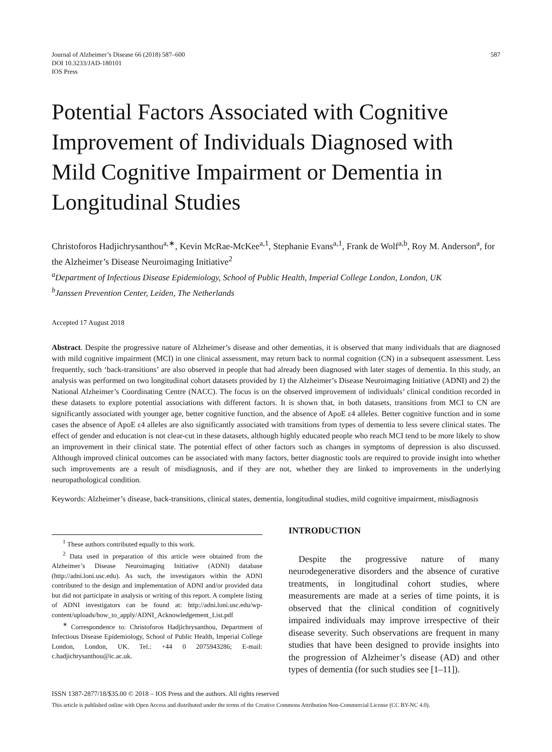Journal of Alzheimer’s Disease 66 (2018) 587–600
DOI 10.3233/JAD-180101
IOS Press
587
Potential Factors Associated with Cognitive Improvement of Individuals Diagnosed with Mild Cognitive Impairment or Dementia in Longitudinal Studies
Christoforos Hadjichrysanthou<sup>a,∗</sup>, Kevin McRae-McKee<sup>a,1</sup>, Stephanie Evans<sup>a,1</sup>, Frank de Wolf<sup>a,b</sup>, Roy M. Anderson<sup>a</sup>, for the Alzheimer’s Disease Neuroimaging Initiative<sup>2</sup>
<sup>a</sup> Department of Infectious Disease Epidemiology, School of Public Health, Imperial College London, London, UK
<sup>b</sup> Janssen Prevention Center, Leiden, The Netherlands
Accepted 17 August 2018
Abstract. Despite the progressive nature of Alzheimer’s disease and other dementias, it is observed that many individuals that are diagnosed with mild cognitive impairment (MCI) in one clinical assessment, may return back to normal cognition (CN) in a subsequent assessment. Less frequently, such ‘back-transitions’ are also observed in people that had already been diagnosed with later stages of dementia. In this study, an analysis was performed on two longitudinal cohort datasets provided by 1) the Alzheimer’s Disease Neuroimaging Initiative (ADNI) and 2) the National Alzheimer’s Coordinating Centre (NACC). The focus is on the observed improvement of individuals’ clinical condition recorded in these datasets to explore potential associations with different factors. It is shown that, in both datasets, transitions from MCI to CN are significantly associated with younger age, better cognitive function, and the absence of ApoE ε4 alleles. Better cognitive function and in some cases the absence of ApoE ε4 alleles are also significantly associated with transitions from types of dementia to less severe clinical states. The effect of gender and education is not clear-cut in these datasets, although highly educated people who reach MCI tend to be more likely to show an improvement in their clinical state. The potential effect of other factors such as changes in symptoms of depression is also discussed. Although improved clinical outcomes can be associated with many factors, better diagnostic tools are required to provide insight into whether such improvements are a result of misdiagnosis, and if they are not, whether they are linked to improvements in the underlying neuropathological condition.
Keywords: Alzheimer’s disease, back-transitions, clinical states, dementia, longitudinal studies, mild cognitive impairment, misdiagnosis
<sup>1</sup> These authors contributed equally to this work.
<sup>2</sup> Data used in preparation of this article were obtained from the Alzheimer’s Disease Neuroimaging Initiative (ADNI) database (http://adni.loni.usc.edu). As such, the investigators within the ADNI contributed to the design and implementation of ADNI and/or provided data but did not participate in analysis or writing of this report. A complete listing of ADNI investigators can be found at: http://adni.loni.usc.edu/wp-content/uploads/how_to_apply/ADNI_Acknowledgement_List.pdf
<sup>∗</sup> Correspondence to: Christoforos Hadjichrysanthou, Department of Infectious Disease Epidemiology, School of Public Health, Imperial College London, London, UK. Tel.: +44 0 2075943286; E-mail: c.hadjichrysanthou@ic.ac.uk.
INTRODUCTION
Despite the progressive nature of many neurodegenerative disorders and the absence of curative treatments, in longitudinal cohort studies, where measurements are made at a series of time points, it is observed that the clinical condition of cognitively impaired individuals may improve irrespective of their disease severity. Such observations are frequent in many studies that have been designed to provide insights into the progression of Alzheimer’s disease (AD) and other types of dementia (for such studies see [1–11]).
ISSN 1387-2877/18/$35.00 © 2018 – IOS Press and the authors. All rights reserved
This article is published online with Open Access and distributed under the terms of the Creative Commons Attribution Non-Commercial License (CC BY-NC 4.0).